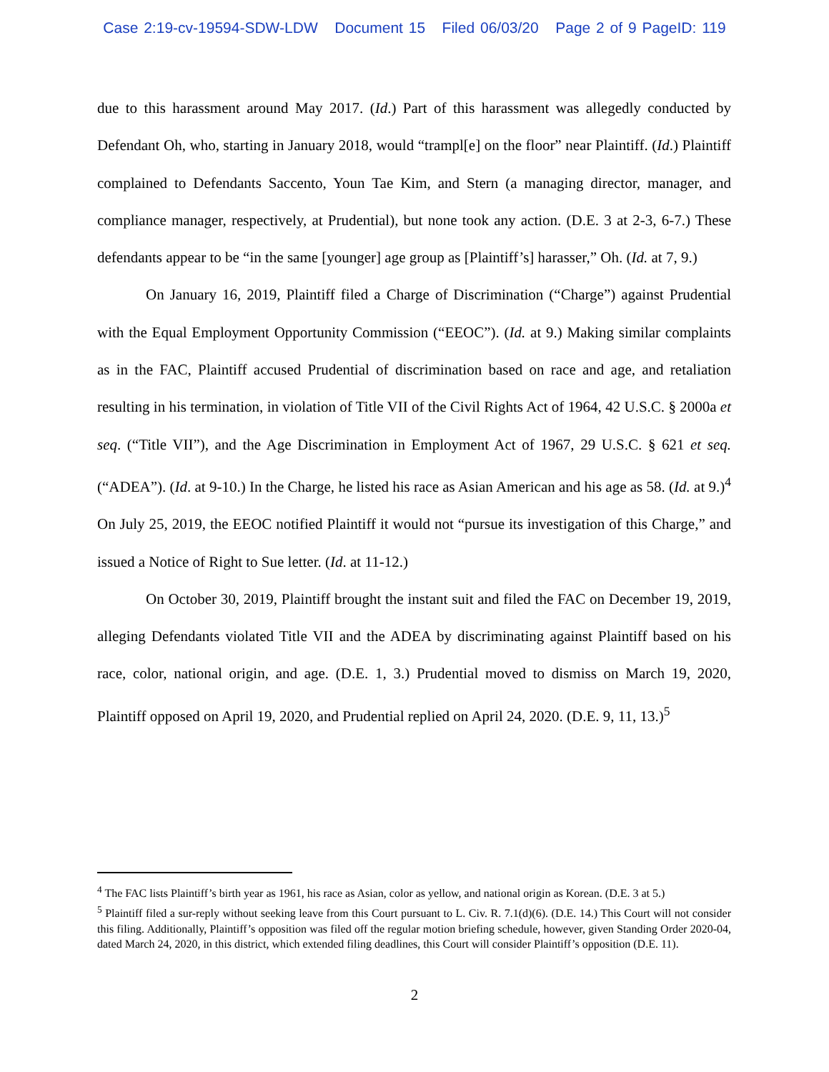Case 2:19-cv-19594-SDW-LDW Document 15 Filed 06/03/20 Page 2 of 9 PageID: 119
due to this harassment around May 2017. (Id.) Part of this harassment was allegedly conducted by Defendant Oh, who, starting in January 2018, would “trampl[e] on the floor” near Plaintiff. (Id.) Plaintiff complained to Defendants Saccento, Youn Tae Kim, and Stern (a managing director, manager, and compliance manager, respectively, at Prudential), but none took any action. (D.E. 3 at 2-3, 6-7.) These defendants appear to be “in the same [younger] age group as [Plaintiff’s] harasser,” Oh. (Id. at 7, 9.)
On January 16, 2019, Plaintiff filed a Charge of Discrimination (“Charge”) against Prudential with the Equal Employment Opportunity Commission (“EEOC”). (Id. at 9.) Making similar complaints as in the FAC, Plaintiff accused Prudential of discrimination based on race and age, and retaliation resulting in his termination, in violation of Title VII of the Civil Rights Act of 1964, 42 U.S.C. § 2000a et seq. (“Title VII”), and the Age Discrimination in Employment Act of 1967, 29 U.S.C. § 621 et seq. (“ADEA”). (Id. at 9-10.) In the Charge, he listed his race as Asian American and his age as 58. (Id. at 9.)<sup>4</sup> On July 25, 2019, the EEOC notified Plaintiff it would not “pursue its investigation of this Charge,” and issued a Notice of Right to Sue letter. (Id. at 11-12.)
On October 30, 2019, Plaintiff brought the instant suit and filed the FAC on December 19, 2019, alleging Defendants violated Title VII and the ADEA by discriminating against Plaintiff based on his race, color, national origin, and age. (D.E. 1, 3.) Prudential moved to dismiss on March 19, 2020, Plaintiff opposed on April 19, 2020, and Prudential replied on April 24, 2020. (D.E. 9, 11, 13.)<sup>5</sup>
<sup>4</sup> The FAC lists Plaintiff’s birth year as 1961, his race as Asian, color as yellow, and national origin as Korean. (D.E. 3 at 5.)
<sup>5</sup> Plaintiff filed a sur-reply without seeking leave from this Court pursuant to L. Civ. R. 7.1(d)(6). (D.E. 14.) This Court will not consider this filing. Additionally, Plaintiff’s opposition was filed off the regular motion briefing schedule, however, given Standing Order 2020-04, dated March 24, 2020, in this district, which extended filing deadlines, this Court will consider Plaintiff’s opposition (D.E. 11).
2